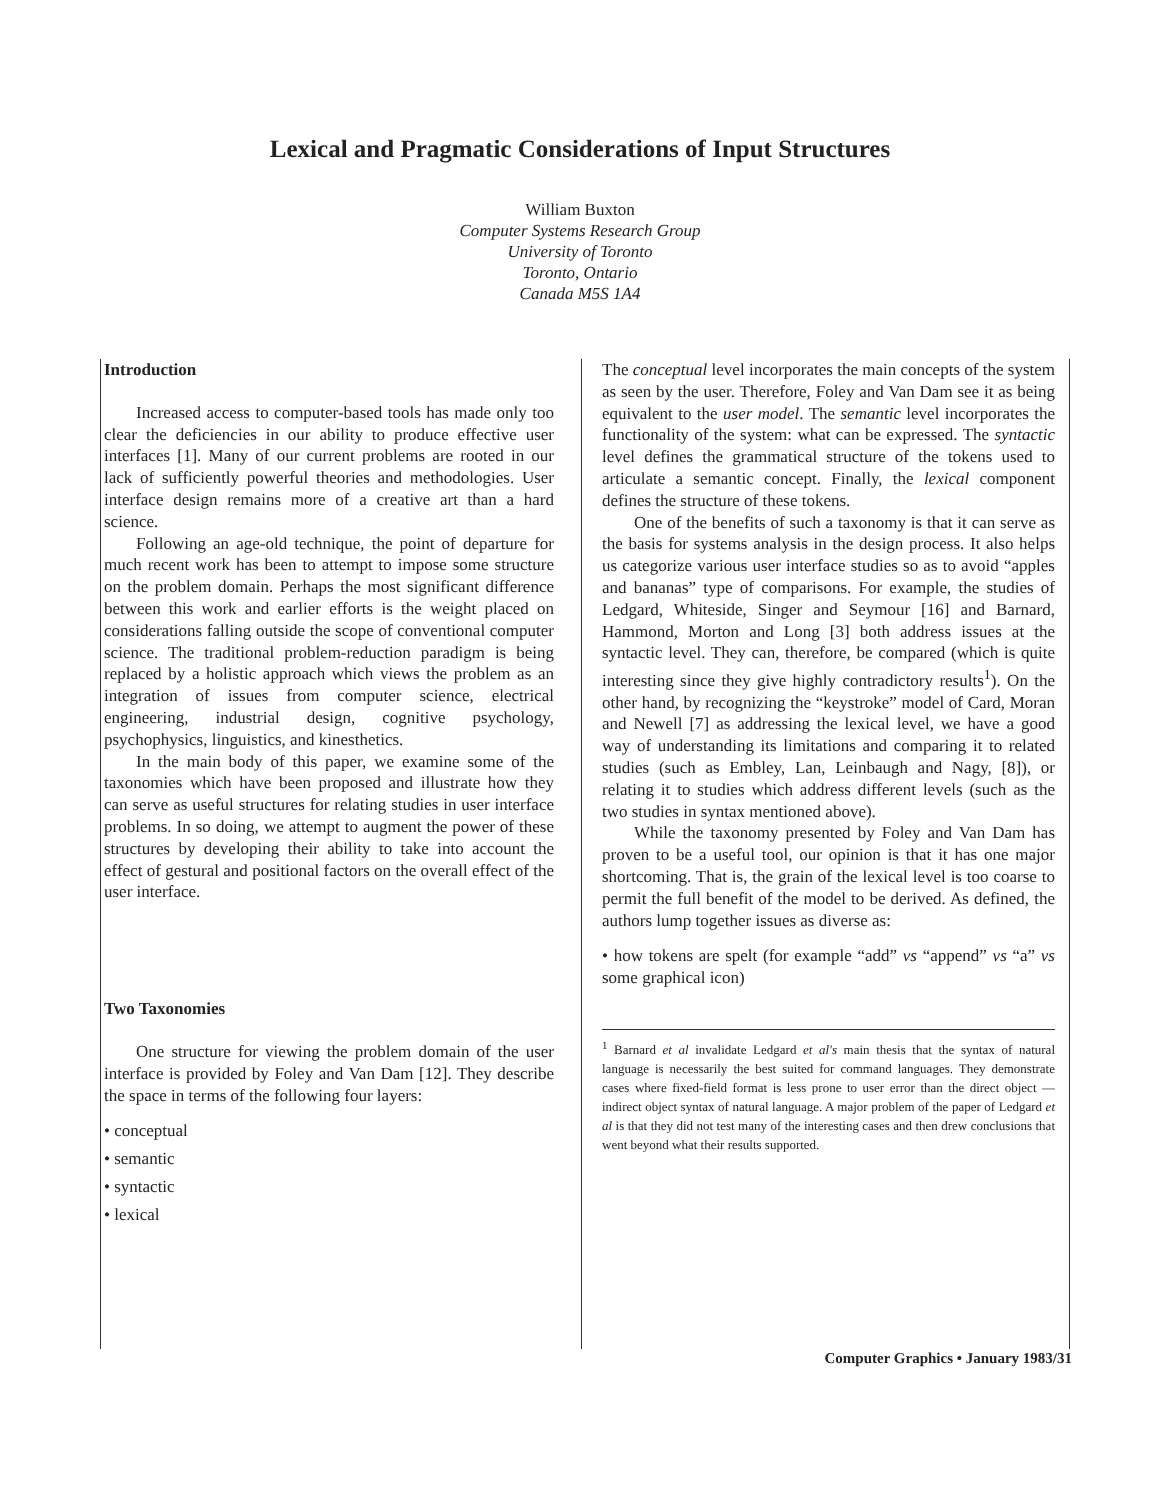Lexical and Pragmatic Considerations of Input Structures
William Buxton
Computer Systems Research Group
University of Toronto
Toronto, Ontario
Canada M5S 1A4
Introduction
Increased access to computer-based tools has made only too clear the deficiencies in our ability to produce effective user interfaces [1]. Many of our current problems are rooted in our lack of sufficiently powerful theories and methodologies. User interface design remains more of a creative art than a hard science.
Following an age-old technique, the point of departure for much recent work has been to attempt to impose some structure on the problem domain. Perhaps the most significant difference between this work and earlier efforts is the weight placed on considerations falling outside the scope of conventional computer science. The traditional problem-reduction paradigm is being replaced by a holistic approach which views the problem as an integration of issues from computer science, electrical engineering, industrial design, cognitive psychology, psychophysics, linguistics, and kinesthetics.
In the main body of this paper, we examine some of the taxonomies which have been proposed and illustrate how they can serve as useful structures for relating studies in user interface problems. In so doing, we attempt to augment the power of these structures by developing their ability to take into account the effect of gestural and positional factors on the overall effect of the user interface.
Two Taxonomies
One structure for viewing the problem domain of the user interface is provided by Foley and Van Dam [12]. They describe the space in terms of the following four layers:
• conceptual
• semantic
• syntactic
• lexical
The conceptual level incorporates the main concepts of the system as seen by the user. Therefore, Foley and Van Dam see it as being equivalent to the user model. The semantic level incorporates the functionality of the system: what can be expressed. The syntactic level defines the grammatical structure of the tokens used to articulate a semantic concept. Finally, the lexical component defines the structure of these tokens.
One of the benefits of such a taxonomy is that it can serve as the basis for systems analysis in the design process. It also helps us categorize various user interface studies so as to avoid “apples and bananas” type of comparisons. For example, the studies of Ledgard, Whiteside, Singer and Seymour [16] and Barnard, Hammond, Morton and Long [3] both address issues at the syntactic level. They can, therefore, be compared (which is quite interesting since they give highly contradictory results<sup>1</sup>). On the other hand, by recognizing the “keystroke” model of Card, Moran and Newell [7] as addressing the lexical level, we have a good way of understanding its limitations and comparing it to related studies (such as Embley, Lan, Leinbaugh and Nagy, [8]), or relating it to studies which address different levels (such as the two studies in syntax mentioned above).
While the taxonomy presented by Foley and Van Dam has proven to be a useful tool, our opinion is that it has one major shortcoming. That is, the grain of the lexical level is too coarse to permit the full benefit of the model to be derived. As defined, the authors lump together issues as diverse as:
• how tokens are spelt (for example “add” vs “append” vs “a” vs some graphical icon)
<sup>1</sup> Barnard et al invalidate Ledgard et al's main thesis that the syntax of natural language is necessarily the best suited for command languages. They demonstrate cases where fixed-field format is less prone to user error than the direct object — indirect object syntax of natural language. A major problem of the paper of Ledgard et al is that they did not test many of the interesting cases and then drew conclusions that went beyond what their results supported.
Computer Graphics • January 1983/31